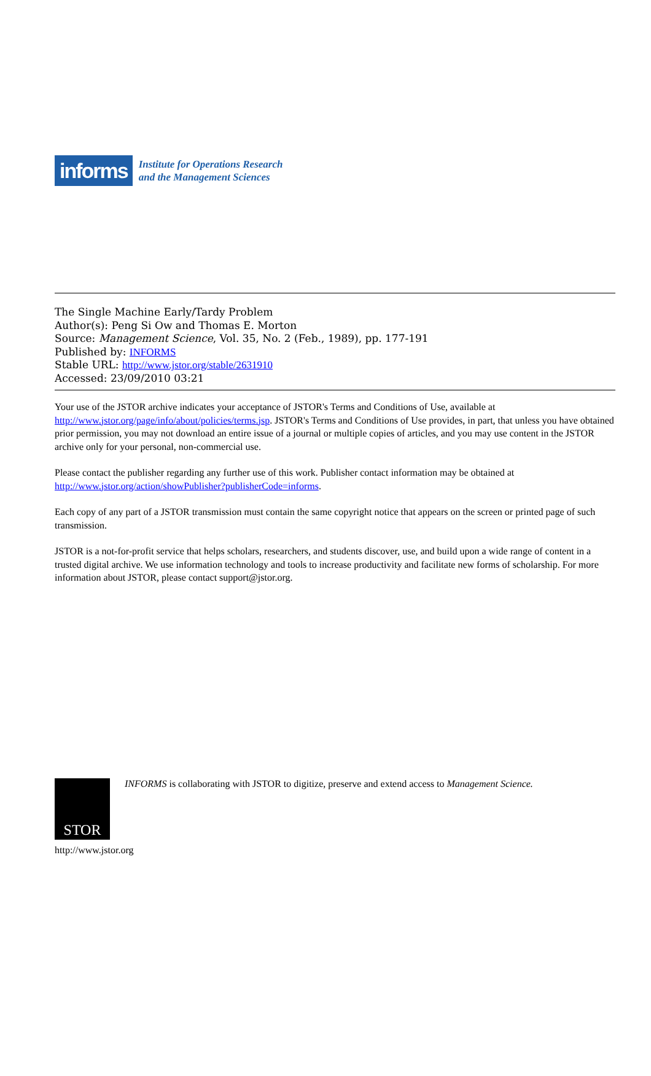informs
Institute for Operations Research
and the Management Sciences
The Single Machine Early/Tardy Problem
Author(s): Peng Si Ow and Thomas E. Morton
Source: Management Science, Vol. 35, No. 2 (Feb., 1989), pp. 177-191
Published by: INFORMS
Stable URL: http://www.jstor.org/stable/2631910
Accessed: 23/09/2010 03:21
Your use of the JSTOR archive indicates your acceptance of JSTOR's Terms and Conditions of Use, available at http://www.jstor.org/page/info/about/policies/terms.jsp. JSTOR's Terms and Conditions of Use provides, in part, that unless you have obtained prior permission, you may not download an entire issue of a journal or multiple copies of articles, and you may use content in the JSTOR archive only for your personal, non-commercial use.
Please contact the publisher regarding any further use of this work. Publisher contact information may be obtained at http://www.jstor.org/action/showPublisher?publisherCode=informs.
Each copy of any part of a JSTOR transmission must contain the same copyright notice that appears on the screen or printed page of such transmission.
JSTOR is a not-for-profit service that helps scholars, researchers, and students discover, use, and build upon a wide range of content in a trusted digital archive. We use information technology and tools to increase productivity and facilitate new forms of scholarship. For more information about JSTOR, please contact support@jstor.org.
STOR
INFORMS is collaborating with JSTOR to digitize, preserve and extend access to Management Science.
http://www.jstor.org